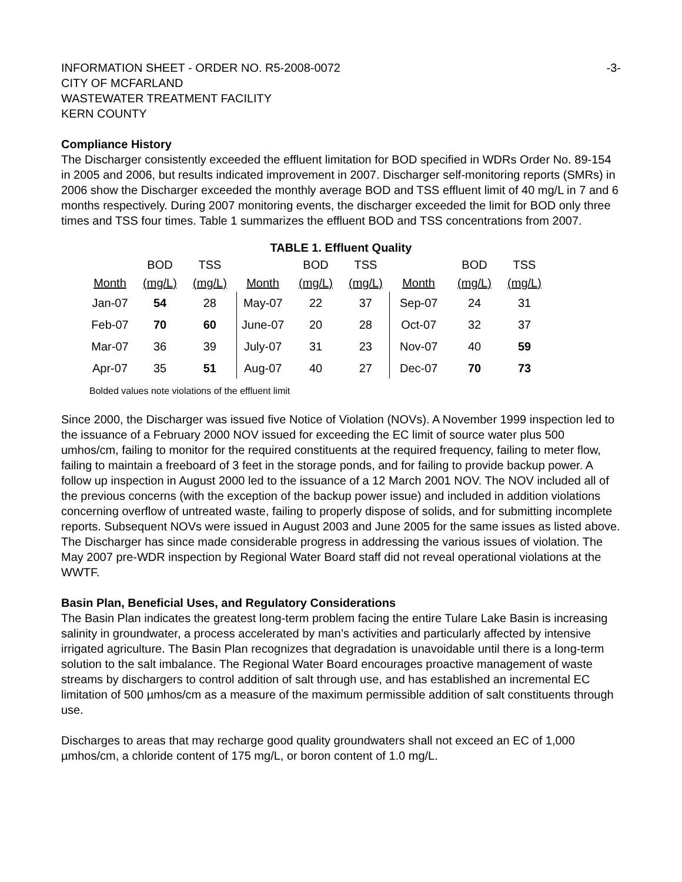INFORMATION SHEET - ORDER NO. R5-2008-0072 -3-
CITY OF MCFARLAND
WASTEWATER TREATMENT FACILITY
KERN COUNTY
Compliance History
The Discharger consistently exceeded the effluent limitation for BOD specified in WDRs Order No. 89-154 in 2005 and 2006, but results indicated improvement in 2007. Discharger self-monitoring reports (SMRs) in 2006 show the Discharger exceeded the monthly average BOD and TSS effluent limit of 40 mg/L in 7 and 6 months respectively. During 2007 monitoring events, the discharger exceeded the limit for BOD only three times and TSS four times. Table 1 summarizes the effluent BOD and TSS concentrations from 2007.
TABLE 1. Effluent Quality
| | BOD | TSS | | BOD | TSS | | BOD | TSS |
| --- | --- | --- | --- | --- | --- | --- | --- | --- |
| Month | (mg/L) | (mg/L) | Month | (mg/L) | (mg/L) | Month | (mg/L) | (mg/L) |
| Jan-07 | 54 | 28 | May-07 | 22 | 37 | Sep-07 | 24 | 31 |
| Feb-07 | 70 | 60 | June-07 | 20 | 28 | Oct-07 | 32 | 37 |
| Mar-07 | 36 | 39 | July-07 | 31 | 23 | Nov-07 | 40 | 59 |
| Apr-07 | 35 | 51 | Aug-07 | 40 | 27 | Dec-07 | 70 | 73 |
Bolded values note violations of the effluent limit
Since 2000, the Discharger was issued five Notice of Violation (NOVs). A November 1999 inspection led to the issuance of a February 2000 NOV issued for exceeding the EC limit of source water plus 500 umhos/cm, failing to monitor for the required constituents at the required frequency, failing to meter flow, failing to maintain a freeboard of 3 feet in the storage ponds, and for failing to provide backup power. A follow up inspection in August 2000 led to the issuance of a 12 March 2001 NOV. The NOV included all of the previous concerns (with the exception of the backup power issue) and included in addition violations concerning overflow of untreated waste, failing to properly dispose of solids, and for submitting incomplete reports. Subsequent NOVs were issued in August 2003 and June 2005 for the same issues as listed above. The Discharger has since made considerable progress in addressing the various issues of violation. The May 2007 pre-WDR inspection by Regional Water Board staff did not reveal operational violations at the WWTF.
Basin Plan, Beneficial Uses, and Regulatory Considerations
The Basin Plan indicates the greatest long-term problem facing the entire Tulare Lake Basin is increasing salinity in groundwater, a process accelerated by man’s activities and particularly affected by intensive irrigated agriculture. The Basin Plan recognizes that degradation is unavoidable until there is a long-term solution to the salt imbalance. The Regional Water Board encourages proactive management of waste streams by dischargers to control addition of salt through use, and has established an incremental EC limitation of 500 µmhos/cm as a measure of the maximum permissible addition of salt constituents through use.
Discharges to areas that may recharge good quality groundwaters shall not exceed an EC of 1,000 µmhos/cm, a chloride content of 175 mg/L, or boron content of 1.0 mg/L.